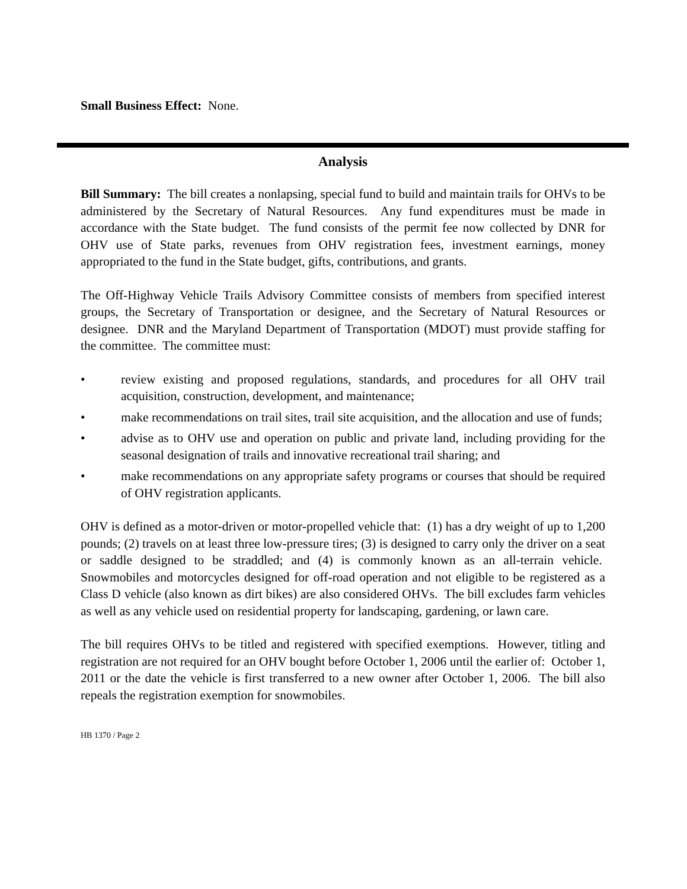Small Business Effect: None.
Analysis
Bill Summary: The bill creates a nonlapsing, special fund to build and maintain trails for OHVs to be administered by the Secretary of Natural Resources. Any fund expenditures must be made in accordance with the State budget. The fund consists of the permit fee now collected by DNR for OHV use of State parks, revenues from OHV registration fees, investment earnings, money appropriated to the fund in the State budget, gifts, contributions, and grants.
The Off-Highway Vehicle Trails Advisory Committee consists of members from specified interest groups, the Secretary of Transportation or designee, and the Secretary of Natural Resources or designee. DNR and the Maryland Department of Transportation (MDOT) must provide staffing for the committee. The committee must:
• review existing and proposed regulations, standards, and procedures for all OHV trail acquisition, construction, development, and maintenance;
• make recommendations on trail sites, trail site acquisition, and the allocation and use of funds;
• advise as to OHV use and operation on public and private land, including providing for the seasonal designation of trails and innovative recreational trail sharing; and
• make recommendations on any appropriate safety programs or courses that should be required of OHV registration applicants.
OHV is defined as a motor-driven or motor-propelled vehicle that: (1) has a dry weight of up to 1,200 pounds; (2) travels on at least three low-pressure tires; (3) is designed to carry only the driver on a seat or saddle designed to be straddled; and (4) is commonly known as an all-terrain vehicle. Snowmobiles and motorcycles designed for off-road operation and not eligible to be registered as a Class D vehicle (also known as dirt bikes) are also considered OHVs. The bill excludes farm vehicles as well as any vehicle used on residential property for landscaping, gardening, or lawn care.
The bill requires OHVs to be titled and registered with specified exemptions. However, titling and registration are not required for an OHV bought before October 1, 2006 until the earlier of: October 1, 2011 or the date the vehicle is first transferred to a new owner after October 1, 2006. The bill also repeals the registration exemption for snowmobiles.
HB 1370 / Page 2